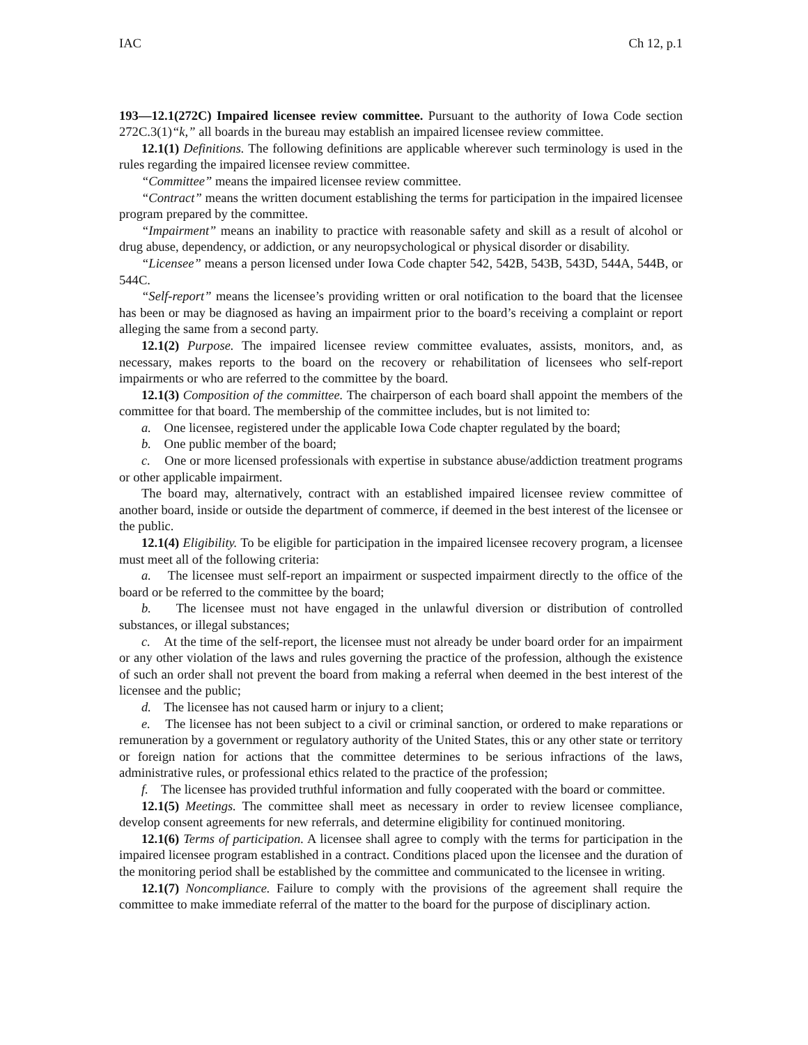IAC Ch 12, p.1
193—12.1(272C) Impaired licensee review committee. Pursuant to the authority of Iowa Code section 272C.3(1)“k,” all boards in the bureau may establish an impaired licensee review committee.
12.1(1) Definitions. The following definitions are applicable wherever such terminology is used in the rules regarding the impaired licensee review committee.
“Committee” means the impaired licensee review committee.
“Contract” means the written document establishing the terms for participation in the impaired licensee program prepared by the committee.
“Impairment” means an inability to practice with reasonable safety and skill as a result of alcohol or drug abuse, dependency, or addiction, or any neuropsychological or physical disorder or disability.
“Licensee” means a person licensed under Iowa Code chapter 542, 542B, 543B, 543D, 544A, 544B, or 544C.
“Self-report” means the licensee’s providing written or oral notification to the board that the licensee has been or may be diagnosed as having an impairment prior to the board’s receiving a complaint or report alleging the same from a second party.
12.1(2) Purpose. The impaired licensee review committee evaluates, assists, monitors, and, as necessary, makes reports to the board on the recovery or rehabilitation of licensees who self-report impairments or who are referred to the committee by the board.
12.1(3) Composition of the committee. The chairperson of each board shall appoint the members of the committee for that board. The membership of the committee includes, but is not limited to:
a. One licensee, registered under the applicable Iowa Code chapter regulated by the board;
b. One public member of the board;
c. One or more licensed professionals with expertise in substance abuse/addiction treatment programs or other applicable impairment.
The board may, alternatively, contract with an established impaired licensee review committee of another board, inside or outside the department of commerce, if deemed in the best interest of the licensee or the public.
12.1(4) Eligibility. To be eligible for participation in the impaired licensee recovery program, a licensee must meet all of the following criteria:
a. The licensee must self-report an impairment or suspected impairment directly to the office of the board or be referred to the committee by the board;
b. The licensee must not have engaged in the unlawful diversion or distribution of controlled substances, or illegal substances;
c. At the time of the self-report, the licensee must not already be under board order for an impairment or any other violation of the laws and rules governing the practice of the profession, although the existence of such an order shall not prevent the board from making a referral when deemed in the best interest of the licensee and the public;
d. The licensee has not caused harm or injury to a client;
e. The licensee has not been subject to a civil or criminal sanction, or ordered to make reparations or remuneration by a government or regulatory authority of the United States, this or any other state or territory or foreign nation for actions that the committee determines to be serious infractions of the laws, administrative rules, or professional ethics related to the practice of the profession;
f. The licensee has provided truthful information and fully cooperated with the board or committee.
12.1(5) Meetings. The committee shall meet as necessary in order to review licensee compliance, develop consent agreements for new referrals, and determine eligibility for continued monitoring.
12.1(6) Terms of participation. A licensee shall agree to comply with the terms for participation in the impaired licensee program established in a contract. Conditions placed upon the licensee and the duration of the monitoring period shall be established by the committee and communicated to the licensee in writing.
12.1(7) Noncompliance. Failure to comply with the provisions of the agreement shall require the committee to make immediate referral of the matter to the board for the purpose of disciplinary action.